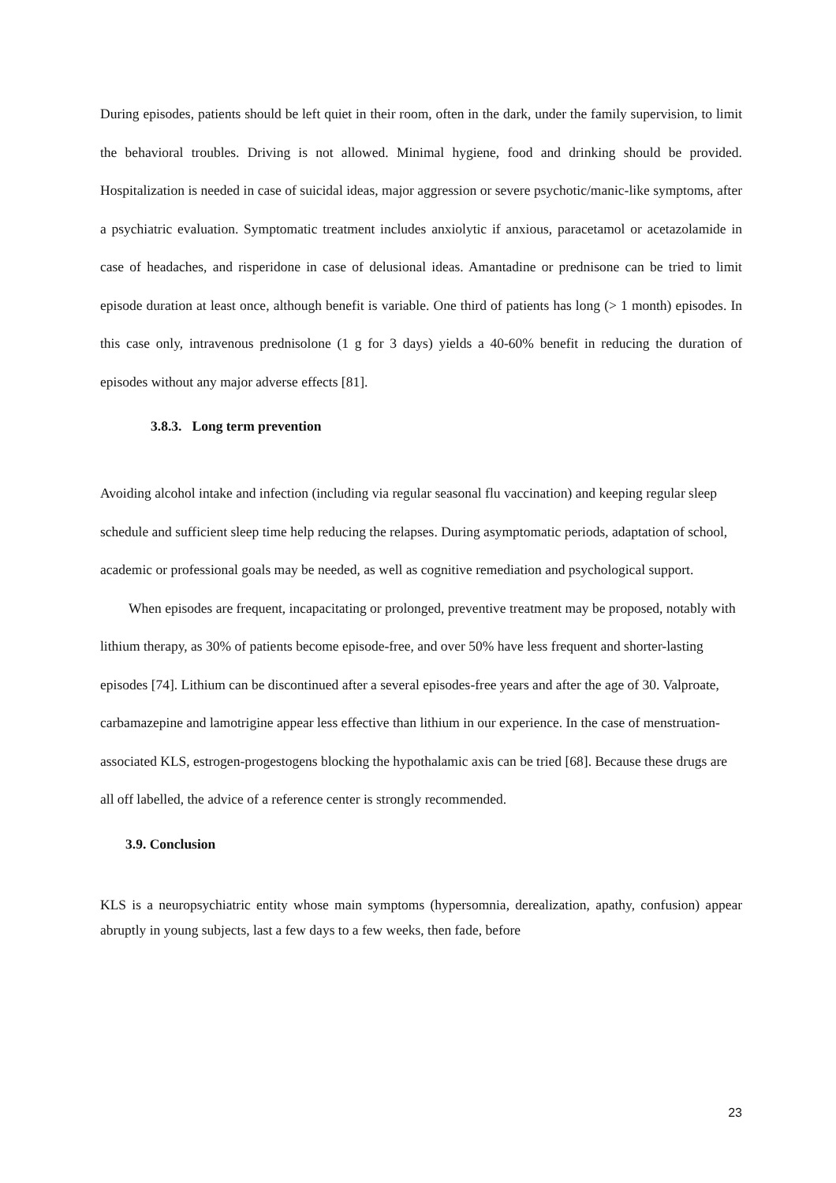During episodes, patients should be left quiet in their room, often in the dark, under the family supervision, to limit the behavioral troubles. Driving is not allowed. Minimal hygiene, food and drinking should be provided. Hospitalization is needed in case of suicidal ideas, major aggression or severe psychotic/manic-like symptoms, after a psychiatric evaluation. Symptomatic treatment includes anxiolytic if anxious, paracetamol or acetazolamide in case of headaches, and risperidone in case of delusional ideas. Amantadine or prednisone can be tried to limit episode duration at least once, although benefit is variable. One third of patients has long (> 1 month) episodes. In this case only, intravenous prednisolone (1 g for 3 days) yields a 40-60% benefit in reducing the duration of episodes without any major adverse effects [81].
3.8.3. Long term prevention
Avoiding alcohol intake and infection (including via regular seasonal flu vaccination) and keeping regular sleep schedule and sufficient sleep time help reducing the relapses. During asymptomatic periods, adaptation of school, academic or professional goals may be needed, as well as cognitive remediation and psychological support.
When episodes are frequent, incapacitating or prolonged, preventive treatment may be proposed, notably with lithium therapy, as 30% of patients become episode-free, and over 50% have less frequent and shorter-lasting episodes [74]. Lithium can be discontinued after a several episodes-free years and after the age of 30. Valproate, carbamazepine and lamotrigine appear less effective than lithium in our experience. In the case of menstruation-associated KLS, estrogen-progestogens blocking the hypothalamic axis can be tried [68]. Because these drugs are all off labelled, the advice of a reference center is strongly recommended.
3.9. Conclusion
KLS is a neuropsychiatric entity whose main symptoms (hypersomnia, derealization, apathy, confusion) appear abruptly in young subjects, last a few days to a few weeks, then fade, before
23